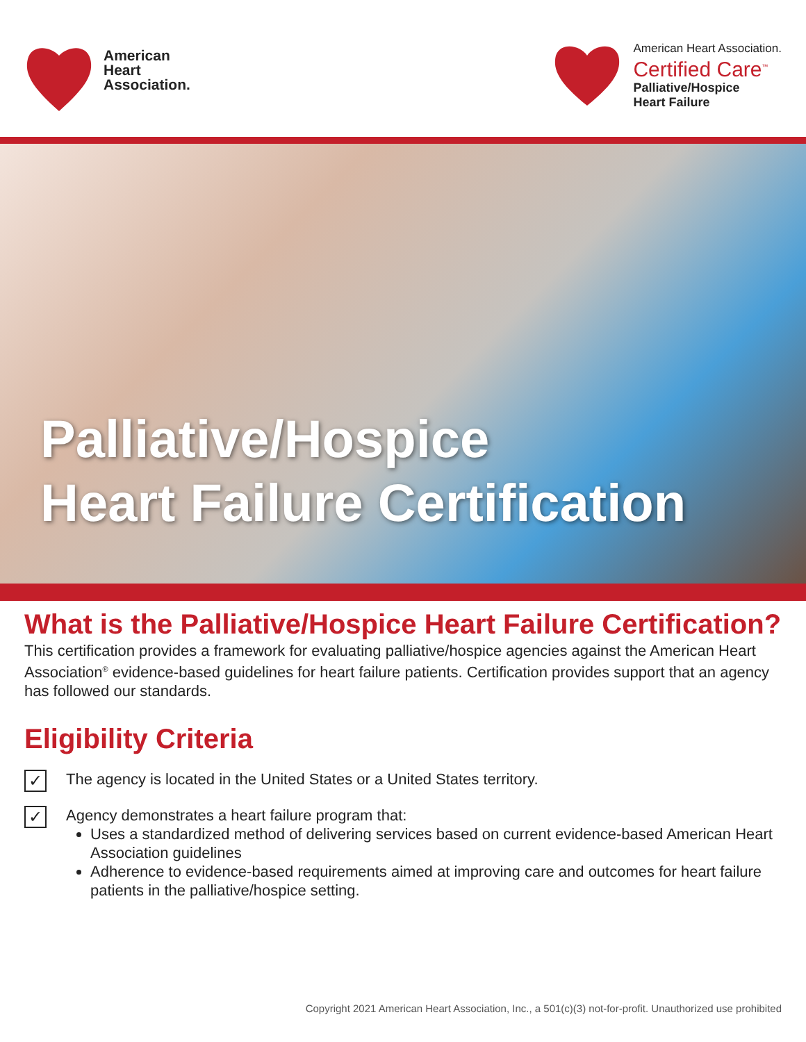American
Heart
Association.
American Heart Association.
Certified Care<sup>™</sup>
Palliative/Hospice
Heart Failure
Palliative/Hospice
Heart Failure Certification
What is the Palliative/Hospice Heart Failure Certification?
This certification provides a framework for evaluating palliative/hospice agencies against the American Heart Association<sup>®</sup> evidence-based guidelines for heart failure patients. Certification provides support that an agency has followed our standards.
Eligibility Criteria
✓
The agency is located in the United States or a United States territory.
✓
Agency demonstrates a heart failure program that:
Uses a standardized method of delivering services based on current evidence-based American Heart Association guidelines
Adherence to evidence-based requirements aimed at improving care and outcomes for heart failure patients in the palliative/hospice setting.
Copyright 2021 American Heart Association, Inc., a 501(c)(3) not-for-profit. Unauthorized use prohibited